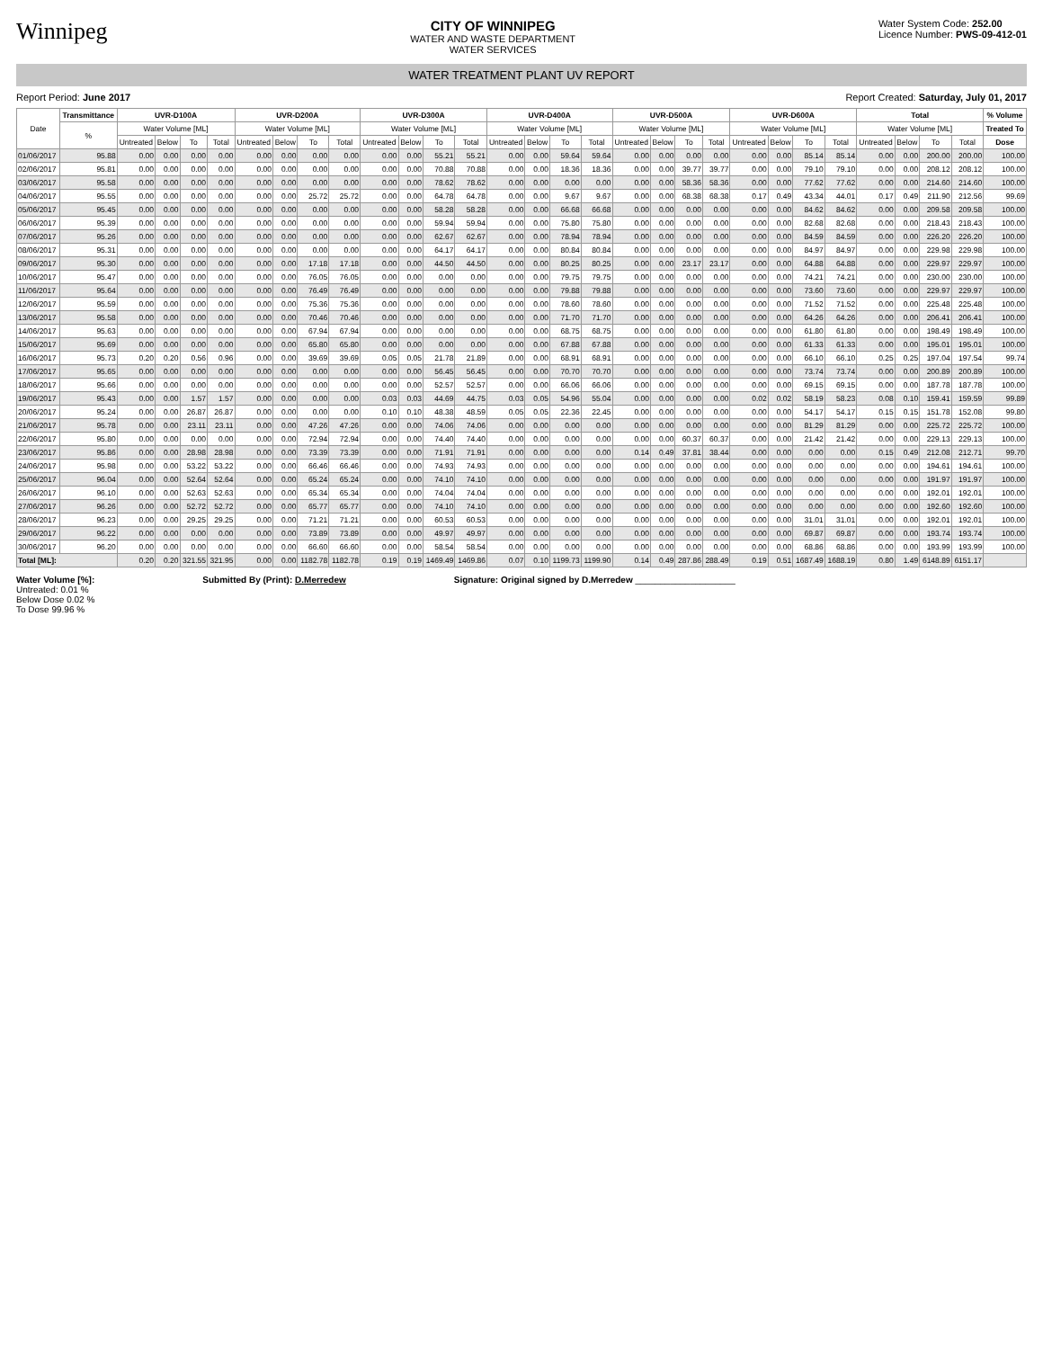Winnipeg
CITY OF WINNIPEG
WATER AND WASTE DEPARTMENT
WATER SERVICES
Water System Code: 252.00
Licence Number: PWS-09-412-01
WATER TREATMENT PLANT UV REPORT
Report Period: June 2017 Report Created: Saturday, July 01, 2017
| Date | Transmittance | UVR-D100A | | | | UVR-D200A | | | | UVR-D300A | | | | UVR-D400A | | | | UVR-D500A | | | | UVR-D600A | | | | Total | | | | % Volume |
| --- | --- | --- | --- | --- | --- | --- | --- | --- | --- | --- | --- | --- | --- | --- | --- | --- | --- | --- | --- | --- | --- | --- | --- | --- | --- | --- | --- | --- | --- | --- |
| | % | Water Volume [ML] | | | | Water Volume [ML] | | | | Water Volume [ML] | | | | Water Volume [ML] | | | | Water Volume [ML] | | | | Water Volume [ML] | | | | Water Volume [ML] | | | | Treated To |
| | | Untreated | Below | To | Total | Untreated | Below | To | Total | Untreated | Below | To | Total | Untreated | Below | To | Total | Untreated | Below | To | Total | Untreated | Below | To | Total | Untreated | Below | To | Total | Dose |
| 01/06/2017 | 95.88 | 0.00 | 0.00 | 0.00 | 0.00 | 0.00 | 0.00 | 0.00 | 0.00 | 0.00 | 0.00 | 55.21 | 55.21 | 0.00 | 0.00 | 59.64 | 59.64 | 0.00 | 0.00 | 0.00 | 0.00 | 0.00 | 0.00 | 85.14 | 85.14 | 0.00 | 0.00 | 200.00 | 200.00 | 100.00 |
| 02/06/2017 | 95.81 | 0.00 | 0.00 | 0.00 | 0.00 | 0.00 | 0.00 | 0.00 | 0.00 | 0.00 | 0.00 | 70.88 | 70.88 | 0.00 | 0.00 | 18.36 | 18.36 | 0.00 | 0.00 | 39.77 | 39.77 | 0.00 | 0.00 | 79.10 | 79.10 | 0.00 | 0.00 | 208.12 | 208.12 | 100.00 |
| 03/06/2017 | 95.58 | 0.00 | 0.00 | 0.00 | 0.00 | 0.00 | 0.00 | 0.00 | 0.00 | 0.00 | 0.00 | 78.62 | 78.62 | 0.00 | 0.00 | 0.00 | 0.00 | 0.00 | 0.00 | 58.36 | 58.36 | 0.00 | 0.00 | 77.62 | 77.62 | 0.00 | 0.00 | 214.60 | 214.60 | 100.00 |
| 04/06/2017 | 95.55 | 0.00 | 0.00 | 0.00 | 0.00 | 0.00 | 0.00 | 25.72 | 25.72 | 0.00 | 0.00 | 64.78 | 64.78 | 0.00 | 0.00 | 9.67 | 9.67 | 0.00 | 0.00 | 68.38 | 68.38 | 0.17 | 0.49 | 43.34 | 44.01 | 0.17 | 0.49 | 211.90 | 212.56 | 99.69 |
| 05/06/2017 | 95.45 | 0.00 | 0.00 | 0.00 | 0.00 | 0.00 | 0.00 | 0.00 | 0.00 | 0.00 | 0.00 | 58.28 | 58.28 | 0.00 | 0.00 | 66.68 | 66.68 | 0.00 | 0.00 | 0.00 | 0.00 | 0.00 | 0.00 | 84.62 | 84.62 | 0.00 | 0.00 | 209.58 | 209.58 | 100.00 |
| 06/06/2017 | 95.39 | 0.00 | 0.00 | 0.00 | 0.00 | 0.00 | 0.00 | 0.00 | 0.00 | 0.00 | 0.00 | 59.94 | 59.94 | 0.00 | 0.00 | 75.80 | 75.80 | 0.00 | 0.00 | 0.00 | 0.00 | 0.00 | 0.00 | 82.68 | 82.68 | 0.00 | 0.00 | 218.43 | 218.43 | 100.00 |
| 07/06/2017 | 95.26 | 0.00 | 0.00 | 0.00 | 0.00 | 0.00 | 0.00 | 0.00 | 0.00 | 0.00 | 0.00 | 62.67 | 62.67 | 0.00 | 0.00 | 78.94 | 78.94 | 0.00 | 0.00 | 0.00 | 0.00 | 0.00 | 0.00 | 84.59 | 84.59 | 0.00 | 0.00 | 226.20 | 226.20 | 100.00 |
| 08/06/2017 | 95.31 | 0.00 | 0.00 | 0.00 | 0.00 | 0.00 | 0.00 | 0.00 | 0.00 | 0.00 | 0.00 | 64.17 | 64.17 | 0.00 | 0.00 | 80.84 | 80.84 | 0.00 | 0.00 | 0.00 | 0.00 | 0.00 | 0.00 | 84.97 | 84.97 | 0.00 | 0.00 | 229.98 | 229.98 | 100.00 |
| 09/06/2017 | 95.30 | 0.00 | 0.00 | 0.00 | 0.00 | 0.00 | 0.00 | 17.18 | 17.18 | 0.00 | 0.00 | 44.50 | 44.50 | 0.00 | 0.00 | 80.25 | 80.25 | 0.00 | 0.00 | 23.17 | 23.17 | 0.00 | 0.00 | 64.88 | 64.88 | 0.00 | 0.00 | 229.97 | 229.97 | 100.00 |
| 10/06/2017 | 95.47 | 0.00 | 0.00 | 0.00 | 0.00 | 0.00 | 0.00 | 76.05 | 76.05 | 0.00 | 0.00 | 0.00 | 0.00 | 0.00 | 0.00 | 79.75 | 79.75 | 0.00 | 0.00 | 0.00 | 0.00 | 0.00 | 0.00 | 74.21 | 74.21 | 0.00 | 0.00 | 230.00 | 230.00 | 100.00 |
| 11/06/2017 | 95.64 | 0.00 | 0.00 | 0.00 | 0.00 | 0.00 | 0.00 | 76.49 | 76.49 | 0.00 | 0.00 | 0.00 | 0.00 | 0.00 | 0.00 | 79.88 | 79.88 | 0.00 | 0.00 | 0.00 | 0.00 | 0.00 | 0.00 | 73.60 | 73.60 | 0.00 | 0.00 | 229.97 | 229.97 | 100.00 |
| 12/06/2017 | 95.59 | 0.00 | 0.00 | 0.00 | 0.00 | 0.00 | 0.00 | 75.36 | 75.36 | 0.00 | 0.00 | 0.00 | 0.00 | 0.00 | 0.00 | 78.60 | 78.60 | 0.00 | 0.00 | 0.00 | 0.00 | 0.00 | 0.00 | 71.52 | 71.52 | 0.00 | 0.00 | 225.48 | 225.48 | 100.00 |
| 13/06/2017 | 95.58 | 0.00 | 0.00 | 0.00 | 0.00 | 0.00 | 0.00 | 70.46 | 70.46 | 0.00 | 0.00 | 0.00 | 0.00 | 0.00 | 0.00 | 71.70 | 71.70 | 0.00 | 0.00 | 0.00 | 0.00 | 0.00 | 0.00 | 64.26 | 64.26 | 0.00 | 0.00 | 206.41 | 206.41 | 100.00 |
| 14/06/2017 | 95.63 | 0.00 | 0.00 | 0.00 | 0.00 | 0.00 | 0.00 | 67.94 | 67.94 | 0.00 | 0.00 | 0.00 | 0.00 | 0.00 | 0.00 | 68.75 | 68.75 | 0.00 | 0.00 | 0.00 | 0.00 | 0.00 | 0.00 | 61.80 | 61.80 | 0.00 | 0.00 | 198.49 | 198.49 | 100.00 |
| 15/06/2017 | 95.69 | 0.00 | 0.00 | 0.00 | 0.00 | 0.00 | 0.00 | 65.80 | 65.80 | 0.00 | 0.00 | 0.00 | 0.00 | 0.00 | 0.00 | 67.88 | 67.88 | 0.00 | 0.00 | 0.00 | 0.00 | 0.00 | 0.00 | 61.33 | 61.33 | 0.00 | 0.00 | 195.01 | 195.01 | 100.00 |
| 16/06/2017 | 95.73 | 0.20 | 0.20 | 0.56 | 0.96 | 0.00 | 0.00 | 39.69 | 39.69 | 0.05 | 0.05 | 21.78 | 21.89 | 0.00 | 0.00 | 68.91 | 68.91 | 0.00 | 0.00 | 0.00 | 0.00 | 0.00 | 0.00 | 66.10 | 66.10 | 0.25 | 0.25 | 197.04 | 197.54 | 99.74 |
| 17/06/2017 | 95.65 | 0.00 | 0.00 | 0.00 | 0.00 | 0.00 | 0.00 | 0.00 | 0.00 | 0.00 | 0.00 | 56.45 | 56.45 | 0.00 | 0.00 | 70.70 | 70.70 | 0.00 | 0.00 | 0.00 | 0.00 | 0.00 | 0.00 | 73.74 | 73.74 | 0.00 | 0.00 | 200.89 | 200.89 | 100.00 |
| 18/06/2017 | 95.66 | 0.00 | 0.00 | 0.00 | 0.00 | 0.00 | 0.00 | 0.00 | 0.00 | 0.00 | 0.00 | 52.57 | 52.57 | 0.00 | 0.00 | 66.06 | 66.06 | 0.00 | 0.00 | 0.00 | 0.00 | 0.00 | 0.00 | 69.15 | 69.15 | 0.00 | 0.00 | 187.78 | 187.78 | 100.00 |
| 19/06/2017 | 95.43 | 0.00 | 0.00 | 1.57 | 1.57 | 0.00 | 0.00 | 0.00 | 0.00 | 0.03 | 0.03 | 44.69 | 44.75 | 0.03 | 0.05 | 54.96 | 55.04 | 0.00 | 0.00 | 0.00 | 0.00 | 0.02 | 0.02 | 58.19 | 58.23 | 0.08 | 0.10 | 159.41 | 159.59 | 99.89 |
| 20/06/2017 | 95.24 | 0.00 | 0.00 | 26.87 | 26.87 | 0.00 | 0.00 | 0.00 | 0.00 | 0.10 | 0.10 | 48.38 | 48.59 | 0.05 | 0.05 | 22.36 | 22.45 | 0.00 | 0.00 | 0.00 | 0.00 | 0.00 | 0.00 | 54.17 | 54.17 | 0.15 | 0.15 | 151.78 | 152.08 | 99.80 |
| 21/06/2017 | 95.78 | 0.00 | 0.00 | 23.11 | 23.11 | 0.00 | 0.00 | 47.26 | 47.26 | 0.00 | 0.00 | 74.06 | 74.06 | 0.00 | 0.00 | 0.00 | 0.00 | 0.00 | 0.00 | 0.00 | 0.00 | 0.00 | 0.00 | 81.29 | 81.29 | 0.00 | 0.00 | 225.72 | 225.72 | 100.00 |
| 22/06/2017 | 95.80 | 0.00 | 0.00 | 0.00 | 0.00 | 0.00 | 0.00 | 72.94 | 72.94 | 0.00 | 0.00 | 74.40 | 74.40 | 0.00 | 0.00 | 0.00 | 0.00 | 0.00 | 0.00 | 60.37 | 60.37 | 0.00 | 0.00 | 21.42 | 21.42 | 0.00 | 0.00 | 229.13 | 229.13 | 100.00 |
| 23/06/2017 | 95.86 | 0.00 | 0.00 | 28.98 | 28.98 | 0.00 | 0.00 | 73.39 | 73.39 | 0.00 | 0.00 | 71.91 | 71.91 | 0.00 | 0.00 | 0.00 | 0.00 | 0.14 | 0.49 | 37.81 | 38.44 | 0.00 | 0.00 | 0.00 | 0.00 | 0.15 | 0.49 | 212.08 | 212.71 | 99.70 |
| 24/06/2017 | 95.98 | 0.00 | 0.00 | 53.22 | 53.22 | 0.00 | 0.00 | 66.46 | 66.46 | 0.00 | 0.00 | 74.93 | 74.93 | 0.00 | 0.00 | 0.00 | 0.00 | 0.00 | 0.00 | 0.00 | 0.00 | 0.00 | 0.00 | 0.00 | 0.00 | 0.00 | 0.00 | 194.61 | 194.61 | 100.00 |
| 25/06/2017 | 96.04 | 0.00 | 0.00 | 52.64 | 52.64 | 0.00 | 0.00 | 65.24 | 65.24 | 0.00 | 0.00 | 74.10 | 74.10 | 0.00 | 0.00 | 0.00 | 0.00 | 0.00 | 0.00 | 0.00 | 0.00 | 0.00 | 0.00 | 0.00 | 0.00 | 0.00 | 0.00 | 191.97 | 191.97 | 100.00 |
| 26/06/2017 | 96.10 | 0.00 | 0.00 | 52.63 | 52.63 | 0.00 | 0.00 | 65.34 | 65.34 | 0.00 | 0.00 | 74.04 | 74.04 | 0.00 | 0.00 | 0.00 | 0.00 | 0.00 | 0.00 | 0.00 | 0.00 | 0.00 | 0.00 | 0.00 | 0.00 | 0.00 | 0.00 | 192.01 | 192.01 | 100.00 |
| 27/06/2017 | 96.26 | 0.00 | 0.00 | 52.72 | 52.72 | 0.00 | 0.00 | 65.77 | 65.77 | 0.00 | 0.00 | 74.10 | 74.10 | 0.00 | 0.00 | 0.00 | 0.00 | 0.00 | 0.00 | 0.00 | 0.00 | 0.00 | 0.00 | 0.00 | 0.00 | 0.00 | 0.00 | 192.60 | 192.60 | 100.00 |
| 28/06/2017 | 96.23 | 0.00 | 0.00 | 29.25 | 29.25 | 0.00 | 0.00 | 71.21 | 71.21 | 0.00 | 0.00 | 60.53 | 60.53 | 0.00 | 0.00 | 0.00 | 0.00 | 0.00 | 0.00 | 0.00 | 0.00 | 0.00 | 0.00 | 31.01 | 31.01 | 0.00 | 0.00 | 192.01 | 192.01 | 100.00 |
| 29/06/2017 | 96.22 | 0.00 | 0.00 | 0.00 | 0.00 | 0.00 | 0.00 | 73.89 | 73.89 | 0.00 | 0.00 | 49.97 | 49.97 | 0.00 | 0.00 | 0.00 | 0.00 | 0.00 | 0.00 | 0.00 | 0.00 | 0.00 | 0.00 | 69.87 | 69.87 | 0.00 | 0.00 | 193.74 | 193.74 | 100.00 |
| 30/06/2017 | 96.20 | 0.00 | 0.00 | 0.00 | 0.00 | 0.00 | 0.00 | 66.60 | 66.60 | 0.00 | 0.00 | 58.54 | 58.54 | 0.00 | 0.00 | 0.00 | 0.00 | 0.00 | 0.00 | 0.00 | 0.00 | 0.00 | 0.00 | 68.86 | 68.86 | 0.00 | 0.00 | 193.99 | 193.99 | 100.00 |
| Total [ML]: | | 0.20 | 0.20 | 321.55 | 321.95 | 0.00 | 0.00 | 1182.78 | 1182.78 | 0.19 | 0.19 | 1469.49 | 1469.86 | 0.07 | 0.10 | 1199.73 | 1199.90 | 0.14 | 0.49 | 287.86 | 288.49 | 0.19 | 0.51 | 1687.49 | 1688.19 | 0.80 | 1.49 | 6148.89 | 6151.17 | |
Water Volume [%]:
Untreated: 0.01 %
Below Dose 0.02 %
To Dose 99.96 %
Submitted By (Print): D.Merredew
Signature: Original signed by D.Merredew ____________________